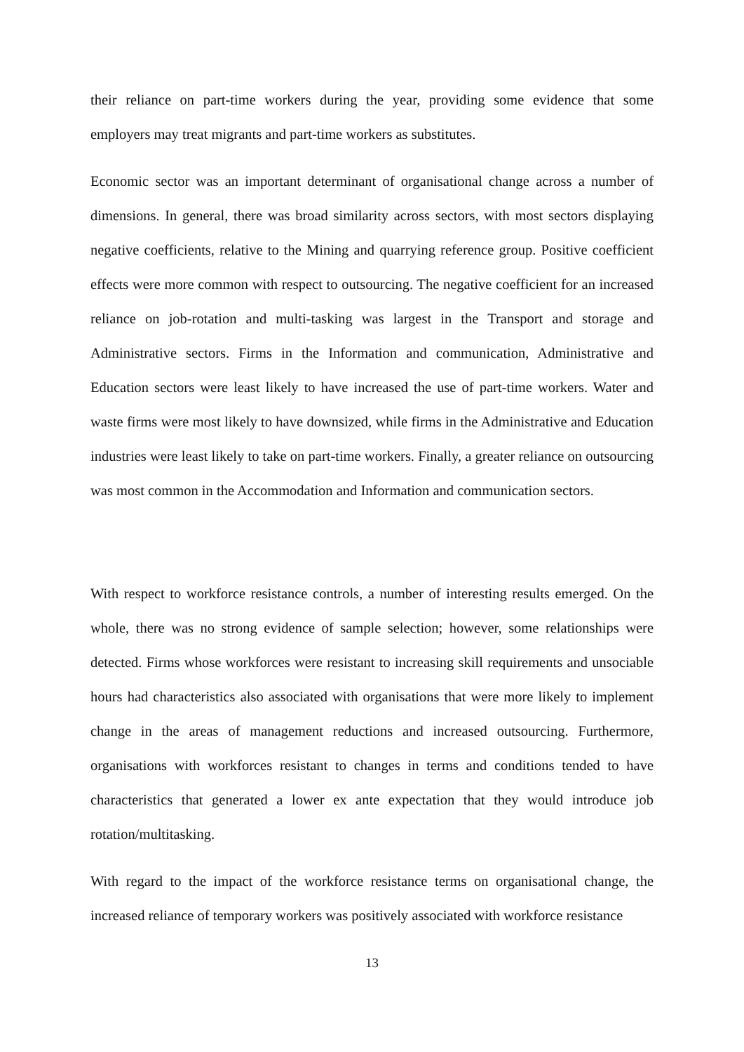their reliance on part-time workers during the year, providing some evidence that some employers may treat migrants and part-time workers as substitutes.
Economic sector was an important determinant of organisational change across a number of dimensions. In general, there was broad similarity across sectors, with most sectors displaying negative coefficients, relative to the Mining and quarrying reference group. Positive coefficient effects were more common with respect to outsourcing. The negative coefficient for an increased reliance on job-rotation and multi-tasking was largest in the Transport and storage and Administrative sectors. Firms in the Information and communication, Administrative and Education sectors were least likely to have increased the use of part-time workers. Water and waste firms were most likely to have downsized, while firms in the Administrative and Education industries were least likely to take on part-time workers. Finally, a greater reliance on outsourcing was most common in the Accommodation and Information and communication sectors.
With respect to workforce resistance controls, a number of interesting results emerged. On the whole, there was no strong evidence of sample selection; however, some relationships were detected. Firms whose workforces were resistant to increasing skill requirements and unsociable hours had characteristics also associated with organisations that were more likely to implement change in the areas of management reductions and increased outsourcing. Furthermore, organisations with workforces resistant to changes in terms and conditions tended to have characteristics that generated a lower ex ante expectation that they would introduce job rotation/multitasking.
With regard to the impact of the workforce resistance terms on organisational change, the increased reliance of temporary workers was positively associated with workforce resistance
13